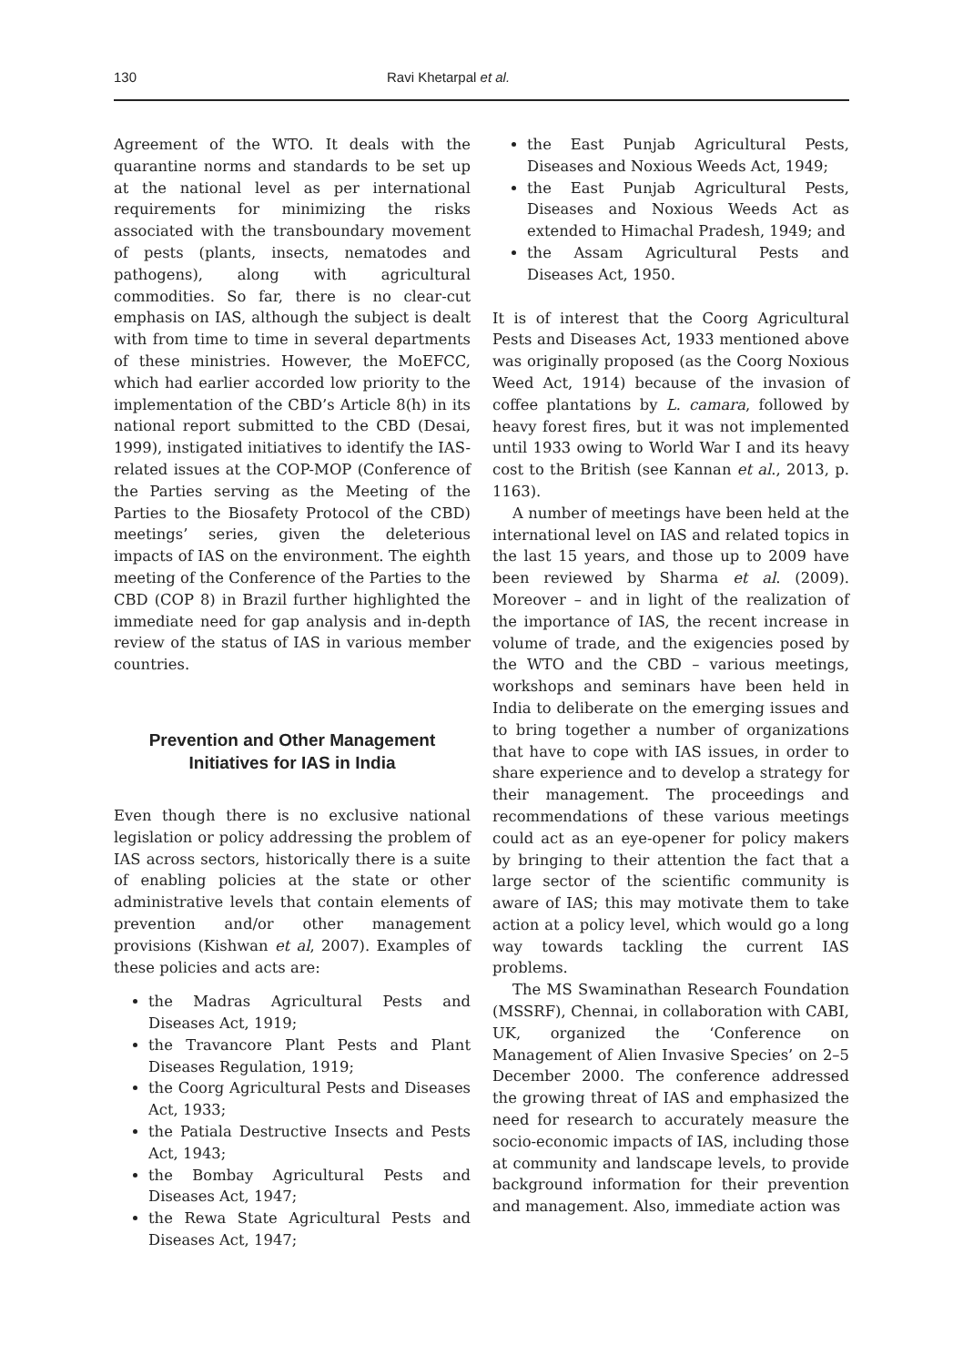130 Ravi Khetarpal et al.
Agreement of the WTO. It deals with the quarantine norms and standards to be set up at the national level as per international requirements for minimizing the risks associated with the transboundary movement of pests (plants, insects, nematodes and pathogens), along with agricultural commodities. So far, there is no clear-cut emphasis on IAS, although the subject is dealt with from time to time in several departments of these ministries. However, the MoEFCC, which had earlier accorded low priority to the implementation of the CBD’s Article 8(h) in its national report submitted to the CBD (Desai, 1999), instigated initiatives to identify the IAS-related issues at the COP-MOP (Conference of the Parties serving as the Meeting of the Parties to the Biosafety Protocol of the CBD) meetings’ series, given the deleterious impacts of IAS on the environment. The eighth meeting of the Conference of the Parties to the CBD (COP 8) in Brazil further highlighted the immediate need for gap analysis and in-depth review of the status of IAS in various member countries.
Prevention and Other Management
Initiatives for IAS in India
Even though there is no exclusive national legislation or policy addressing the problem of IAS across sectors, historically there is a suite of enabling policies at the state or other administrative levels that contain elements of prevention and/or other management provisions (Kishwan et al, 2007). Examples of these policies and acts are:
the Madras Agricultural Pests and Diseases Act, 1919;
the Travancore Plant Pests and Plant Diseases Regulation, 1919;
the Coorg Agricultural Pests and Diseases Act, 1933;
the Patiala Destructive Insects and Pests Act, 1943;
the Bombay Agricultural Pests and Diseases Act, 1947;
the Rewa State Agricultural Pests and Diseases Act, 1947;
the East Punjab Agricultural Pests, Diseases and Noxious Weeds Act, 1949;
the East Punjab Agricultural Pests, Diseases and Noxious Weeds Act as extended to Himachal Pradesh, 1949; and
the Assam Agricultural Pests and Diseases Act, 1950.
It is of interest that the Coorg Agricultural Pests and Diseases Act, 1933 mentioned above was originally proposed (as the Coorg Noxious Weed Act, 1914) because of the invasion of coffee plantations by L. camara, followed by heavy forest fires, but it was not implemented until 1933 owing to World War I and its heavy cost to the British (see Kannan et al., 2013, p. 1163).
A number of meetings have been held at the international level on IAS and related topics in the last 15 years, and those up to 2009 have been reviewed by Sharma et al. (2009). Moreover – and in light of the realization of the importance of IAS, the recent increase in volume of trade, and the exigencies posed by the WTO and the CBD – various meetings, workshops and seminars have been held in India to deliberate on the emerging issues and to bring together a number of organizations that have to cope with IAS issues, in order to share experience and to develop a strategy for their management. The proceedings and recommendations of these various meetings could act as an eye-opener for policy makers by bringing to their attention the fact that a large sector of the scientific community is aware of IAS; this may motivate them to take action at a policy level, which would go a long way towards tackling the current IAS problems.
The MS Swaminathan Research Foundation (MSSRF), Chennai, in collaboration with CABI, UK, organized the ‘Conference on Management of Alien Invasive Species’ on 2–5 December 2000. The conference addressed the growing threat of IAS and emphasized the need for research to accurately measure the socio-economic impacts of IAS, including those at community and landscape levels, to provide background information for their prevention and management. Also, immediate action was